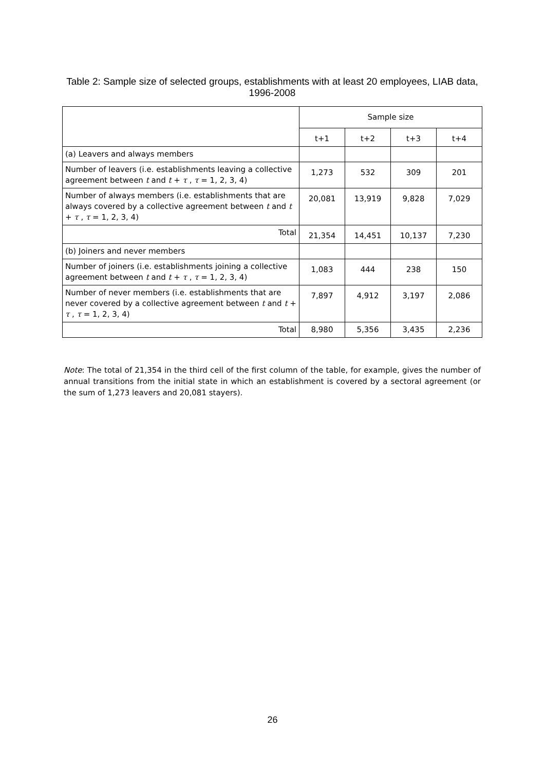Table 2: Sample size of selected groups, establishments with at least 20 employees, LIAB data, 1996-2008
| | Sample size | | | |
| --- | --- | --- | --- | --- |
| | t+1 | t+2 | t+3 | t+4 |
| (a) Leavers and always members | | | | |
| Number of leavers (i.e. establishments leaving a collective agreement between t and t + τ , τ = 1, 2, 3, 4) | 1,273 | 532 | 309 | 201 |
| Number of always members (i.e. establishments that are always covered by a collective agreement between t and t + τ , τ = 1, 2, 3, 4) | 20,081 | 13,919 | 9,828 | 7,029 |
| Total | 21,354 | 14,451 | 10,137 | 7,230 |
| (b) Joiners and never members | | | | |
| Number of joiners (i.e. establishments joining a collective agreement between t and t + τ , τ = 1, 2, 3, 4) | 1,083 | 444 | 238 | 150 |
| Number of never members (i.e. establishments that are never covered by a collective agreement between t and t + τ , τ = 1, 2, 3, 4) | 7,897 | 4,912 | 3,197 | 2,086 |
| Total | 8,980 | 5,356 | 3,435 | 2,236 |
Note: The total of 21,354 in the third cell of the first column of the table, for example, gives the number of annual transitions from the initial state in which an establishment is covered by a sectoral agreement (or the sum of 1,273 leavers and 20,081 stayers).
26